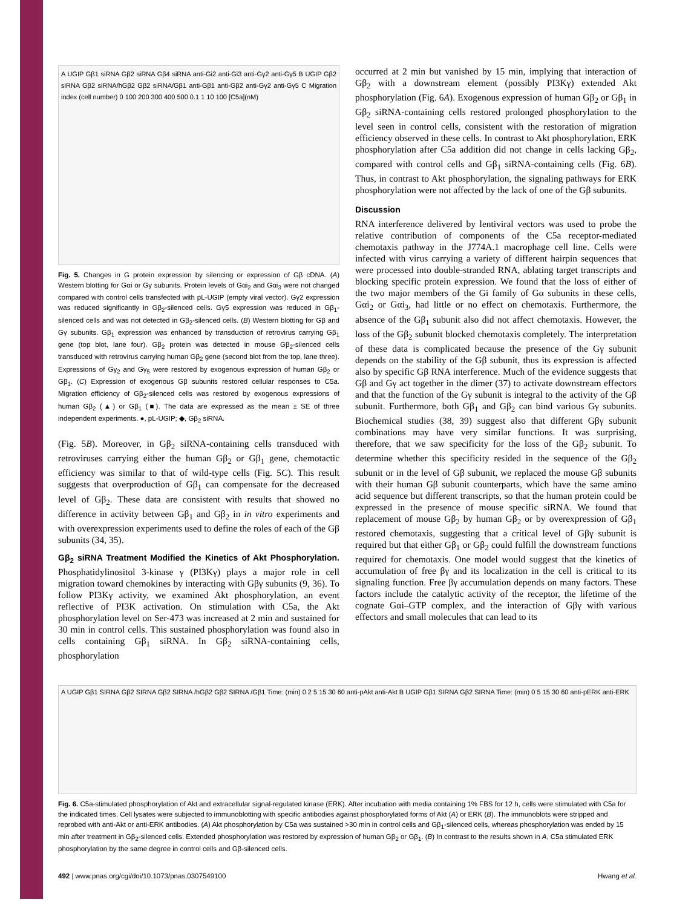A UGIP Gβ1 siRNA Gβ2 siRNA Gβ4 siRNA anti-Gi2 anti-Gi3 anti-Gγ2 anti-Gγ5 B UGIP Gβ2 siRNA Gβ2 siRNA/hGβ2 Gβ2 siRNA/Gβ1 anti-Gβ1 anti-Gβ2 anti-Gγ2 anti-Gγ5 C Migration index (cell number) 0 100 200 300 400 500 0.1 1 10 100 [C5a](nM)
Fig. 5. Changes in G protein expression by silencing or expression of Gβ cDNA. (A) Western blotting for Gαi or Gγ subunits. Protein levels of Gαi<sub>2</sub> and Gαi<sub>3</sub> were not changed compared with control cells transfected with pL-UGIP (empty viral vector). Gγ2 expression was reduced significantly in Gβ<sub>2</sub>-silenced cells. Gγ5 expression was reduced in Gβ<sub>1</sub>-silenced cells and was not detected in Gβ<sub>2</sub>-silenced cells. (B) Western blotting for Gβ and Gγ subunits. Gβ<sub>1</sub> expression was enhanced by transduction of retrovirus carrying Gβ<sub>1</sub> gene (top blot, lane four). Gβ<sub>2</sub> protein was detected in mouse Gβ<sub>2</sub>-silenced cells transduced with retrovirus carrying human Gβ<sub>2</sub> gene (second blot from the top, lane three). Expressions of Gγ<sub>2</sub> and Gγ<sub>5</sub> were restored by exogenous expression of human Gβ<sub>2</sub> or Gβ<sub>1</sub>. (C) Expression of exogenous Gβ subunits restored cellular responses to C5a. Migration efficiency of Gβ<sub>2</sub>-silenced cells was restored by exogenous expressions of human Gβ<sub>2</sub> (▲) or Gβ<sub>1</sub> (■). The data are expressed as the mean ± SE of three independent experiments. ●, pL-UGIP; ◆, Gβ<sub>2</sub> siRNA.
(Fig. 5B). Moreover, in Gβ<sub>2</sub> siRNA-containing cells transduced with retroviruses carrying either the human Gβ<sub>2</sub> or Gβ<sub>1</sub> gene, chemotactic efficiency was similar to that of wild-type cells (Fig. 5C). This result suggests that overproduction of Gβ<sub>1</sub> can compensate for the decreased level of Gβ<sub>2</sub>. These data are consistent with results that showed no difference in activity between Gβ<sub>1</sub> and Gβ<sub>2</sub> in in vitro experiments and with overexpression experiments used to define the roles of each of the Gβ subunits (34, 35).
Gβ<sub>2</sub> siRNA Treatment Modified the Kinetics of Akt Phosphorylation. Phosphatidylinositol 3-kinase γ (PI3Kγ) plays a major role in cell migration toward chemokines by interacting with Gβγ subunits (9, 36). To follow PI3Kγ activity, we examined Akt phosphorylation, an event reflective of PI3K activation. On stimulation with C5a, the Akt phosphorylation level on Ser-473 was increased at 2 min and sustained for 30 min in control cells. This sustained phosphorylation was found also in cells containing Gβ<sub>1</sub> siRNA. In Gβ<sub>2</sub> siRNA-containing cells, phosphorylation
occurred at 2 min but vanished by 15 min, implying that interaction of Gβ<sub>2</sub> with a downstream element (possibly PI3Kγ) extended Akt phosphorylation (Fig. 6A). Exogenous expression of human Gβ<sub>2</sub> or Gβ<sub>1</sub> in Gβ<sub>2</sub> siRNA-containing cells restored prolonged phosphorylation to the level seen in control cells, consistent with the restoration of migration efficiency observed in these cells. In contrast to Akt phosphorylation, ERK phosphorylation after C5a addition did not change in cells lacking Gβ<sub>2</sub>, compared with control cells and Gβ<sub>1</sub> siRNA-containing cells (Fig. 6B). Thus, in contrast to Akt phosphorylation, the signaling pathways for ERK phosphorylation were not affected by the lack of one of the Gβ subunits.
Discussion
RNA interference delivered by lentiviral vectors was used to probe the relative contribution of components of the C5a receptor-mediated chemotaxis pathway in the J774A.1 macrophage cell line. Cells were infected with virus carrying a variety of different hairpin sequences that were processed into double-stranded RNA, ablating target transcripts and blocking specific protein expression. We found that the loss of either of the two major members of the Gi family of Gα subunits in these cells, Gαi<sub>2</sub> or Gαi<sub>3</sub>, had little or no effect on chemotaxis. Furthermore, the absence of the Gβ<sub>1</sub> subunit also did not affect chemotaxis. However, the loss of the Gβ<sub>2</sub> subunit blocked chemotaxis completely. The interpretation of these data is complicated because the presence of the Gγ subunit depends on the stability of the Gβ subunit, thus its expression is affected also by specific Gβ RNA interference. Much of the evidence suggests that Gβ and Gγ act together in the dimer (37) to activate downstream effectors and that the function of the Gγ subunit is integral to the activity of the Gβ subunit. Furthermore, both Gβ<sub>1</sub> and Gβ<sub>2</sub> can bind various Gγ subunits. Biochemical studies (38, 39) suggest also that different Gβγ subunit combinations may have very similar functions. It was surprising, therefore, that we saw specificity for the loss of the Gβ<sub>2</sub> subunit. To determine whether this specificity resided in the sequence of the Gβ<sub>2</sub> subunit or in the level of Gβ subunit, we replaced the mouse Gβ subunits with their human Gβ subunit counterparts, which have the same amino acid sequence but different transcripts, so that the human protein could be expressed in the presence of mouse specific siRNA. We found that replacement of mouse Gβ<sub>2</sub> by human Gβ<sub>2</sub> or by overexpression of Gβ<sub>1</sub> restored chemotaxis, suggesting that a critical level of Gβγ subunit is required but that either Gβ<sub>1</sub> or Gβ<sub>2</sub> could fulfill the downstream functions required for chemotaxis. One model would suggest that the kinetics of accumulation of free βγ and its localization in the cell is critical to its signaling function. Free βγ accumulation depends on many factors. These factors include the catalytic activity of the receptor, the lifetime of the cognate Gαi–GTP complex, and the interaction of Gβγ with various effectors and small molecules that can lead to its
A UGIP Gβ1 SIRNA Gβ2 SIRNA Gβ2 SIRNA /hGβ2 Gβ2 SIRNA /Gβ1 Time: (min) 0 2 5 15 30 60 anti-pAkt anti-Akt B UGIP Gβ1 SIRNA Gβ2 SIRNA Time: (min) 0 5 15 30 60 anti-pERK anti-ERK
Fig. 6. C5a-stimulated phosphorylation of Akt and extracellular signal-regulated kinase (ERK). After incubation with media containing 1% FBS for 12 h, cells were stimulated with C5a for the indicated times. Cell lysates were subjected to immunoblotting with specific antibodies against phosphorylated forms of Akt (A) or ERK (B). The immunoblots were stripped and reprobed with anti-Akt or anti-ERK antibodies. (A) Akt phosphorylation by C5a was sustained >30 min in control cells and Gβ<sub>1</sub>-silenced cells, whereas phosphorylation was ended by 15 min after treatment in Gβ<sub>2</sub>-silenced cells. Extended phosphorylation was restored by expression of human Gβ<sub>2</sub> or Gβ<sub>1</sub>. (B) In contrast to the results shown in A, C5a stimulated ERK phosphorylation by the same degree in control cells and Gβ-silenced cells.
492 | www.pnas.org/cgi/doi/10.1073/pnas.0307549100 Hwang et al.